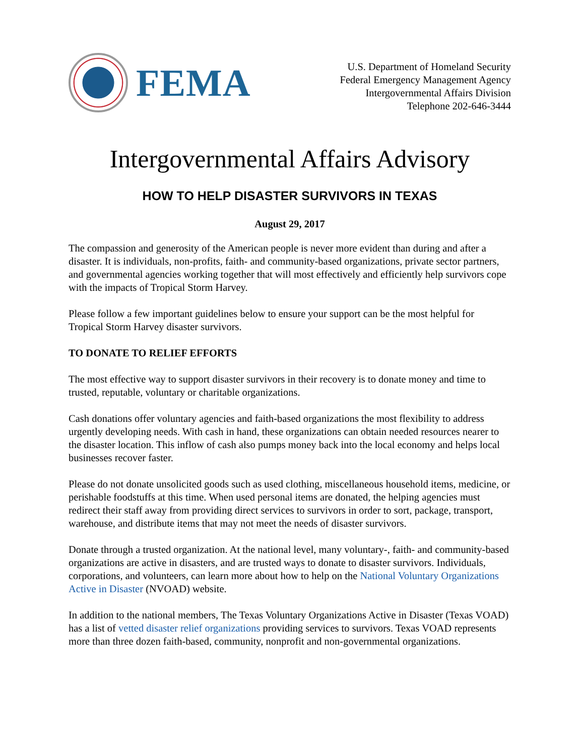FEMA
U.S. Department of Homeland Security
Federal Emergency Management Agency
Intergovernmental Affairs Division
Telephone 202-646-3444
Intergovernmental Affairs Advisory
HOW TO HELP DISASTER SURVIVORS IN TEXAS
August 29, 2017
The compassion and generosity of the American people is never more evident than during and after a disaster. It is individuals, non-profits, faith- and community-based organizations, private sector partners, and governmental agencies working together that will most effectively and efficiently help survivors cope with the impacts of Tropical Storm Harvey.
Please follow a few important guidelines below to ensure your support can be the most helpful for Tropical Storm Harvey disaster survivors.
TO DONATE TO RELIEF EFFORTS
The most effective way to support disaster survivors in their recovery is to donate money and time to trusted, reputable, voluntary or charitable organizations.
Cash donations offer voluntary agencies and faith-based organizations the most flexibility to address urgently developing needs. With cash in hand, these organizations can obtain needed resources nearer to the disaster location. This inflow of cash also pumps money back into the local economy and helps local businesses recover faster.
Please do not donate unsolicited goods such as used clothing, miscellaneous household items, medicine, or perishable foodstuffs at this time. When used personal items are donated, the helping agencies must redirect their staff away from providing direct services to survivors in order to sort, package, transport, warehouse, and distribute items that may not meet the needs of disaster survivors.
Donate through a trusted organization. At the national level, many voluntary-, faith- and community-based organizations are active in disasters, and are trusted ways to donate to disaster survivors. Individuals, corporations, and volunteers, can learn more about how to help on the National Voluntary Organizations Active in Disaster (NVOAD) website.
In addition to the national members, The Texas Voluntary Organizations Active in Disaster (Texas VOAD) has a list of vetted disaster relief organizations providing services to survivors. Texas VOAD represents more than three dozen faith-based, community, nonprofit and non-governmental organizations.